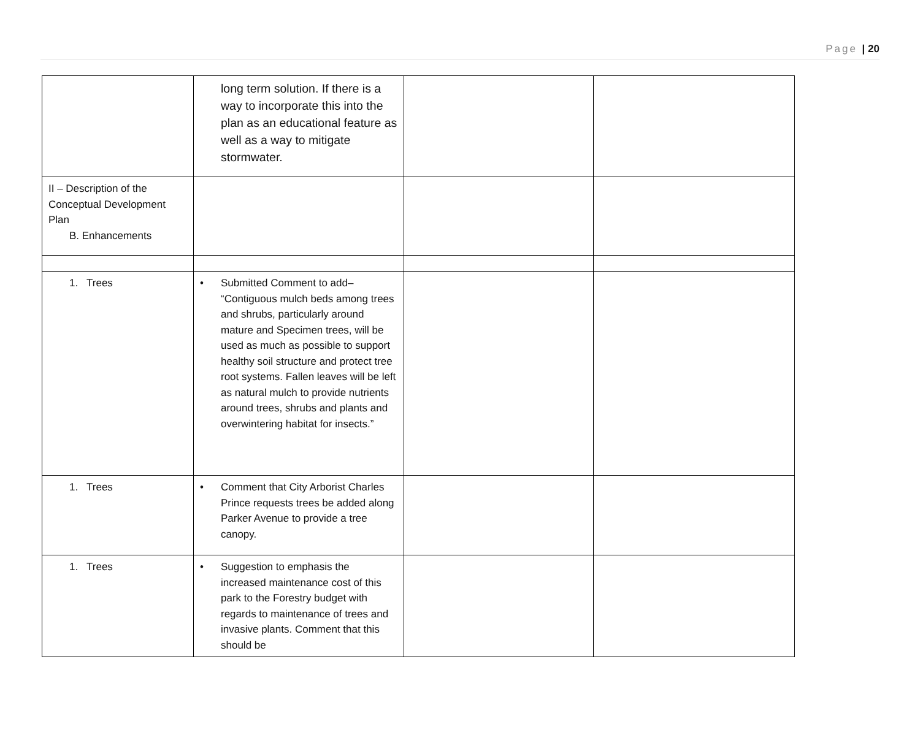Page | 20
| | long term solution. If there is a way to incorporate this into the plan as an educational feature as well as a way to mitigate stormwater. | | |
| II – Description of the Conceptual Development Plan B. Enhancements | | | |
| 1. Trees | • Submitted Comment to add– “Contiguous mulch beds among trees and shrubs, particularly around mature and Specimen trees, will be used as much as possible to support healthy soil structure and protect tree root systems. Fallen leaves will be left as natural mulch to provide nutrients around trees, shrubs and plants and overwintering habitat for insects.” | | |
| 1. Trees | • Comment that City Arborist Charles Prince requests trees be added along Parker Avenue to provide a tree canopy. | | |
| 1. Trees | • Suggestion to emphasis the increased maintenance cost of this park to the Forestry budget with regards to maintenance of trees and invasive plants. Comment that this should be | | |